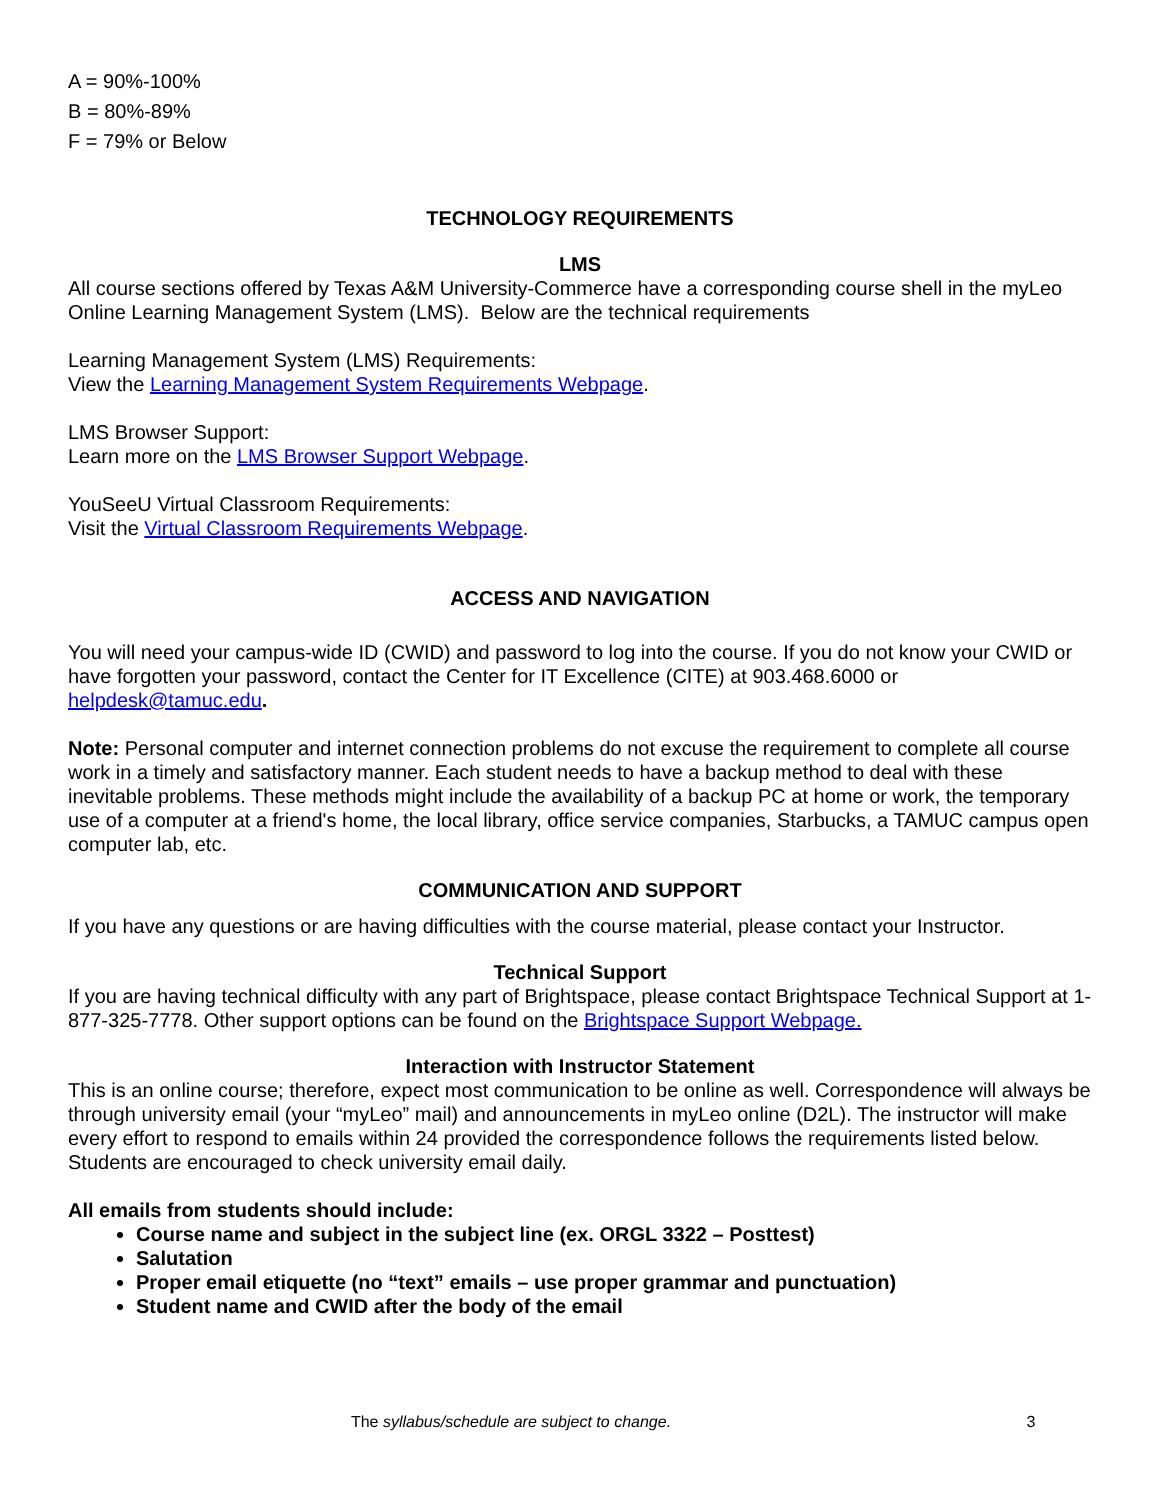A = 90%-100%
B = 80%-89%
F = 79% or Below
TECHNOLOGY REQUIREMENTS
LMS
All course sections offered by Texas A&M University-Commerce have a corresponding course shell in the myLeo Online Learning Management System (LMS). Below are the technical requirements
Learning Management System (LMS) Requirements:
View the Learning Management System Requirements Webpage.
LMS Browser Support:
Learn more on the LMS Browser Support Webpage.
YouSeeU Virtual Classroom Requirements:
Visit the Virtual Classroom Requirements Webpage.
ACCESS AND NAVIGATION
You will need your campus-wide ID (CWID) and password to log into the course. If you do not know your CWID or have forgotten your password, contact the Center for IT Excellence (CITE) at 903.468.6000 or helpdesk@tamuc.edu.
Note: Personal computer and internet connection problems do not excuse the requirement to complete all course work in a timely and satisfactory manner. Each student needs to have a backup method to deal with these inevitable problems. These methods might include the availability of a backup PC at home or work, the temporary use of a computer at a friend's home, the local library, office service companies, Starbucks, a TAMUC campus open computer lab, etc.
COMMUNICATION AND SUPPORT
If you have any questions or are having difficulties with the course material, please contact your Instructor.
Technical Support
If you are having technical difficulty with any part of Brightspace, please contact Brightspace Technical Support at 1-877-325-7778. Other support options can be found on the Brightspace Support Webpage.
Interaction with Instructor Statement
This is an online course; therefore, expect most communication to be online as well. Correspondence will always be through university email (your “myLeo” mail) and announcements in myLeo online (D2L). The instructor will make every effort to respond to emails within 24 provided the correspondence follows the requirements listed below. Students are encouraged to check university email daily.
All emails from students should include:
Course name and subject in the subject line (ex. ORGL 3322 – Posttest)
Salutation
Proper email etiquette (no “text” emails – use proper grammar and punctuation)
Student name and CWID after the body of the email
The syllabus/schedule are subject to change. 3